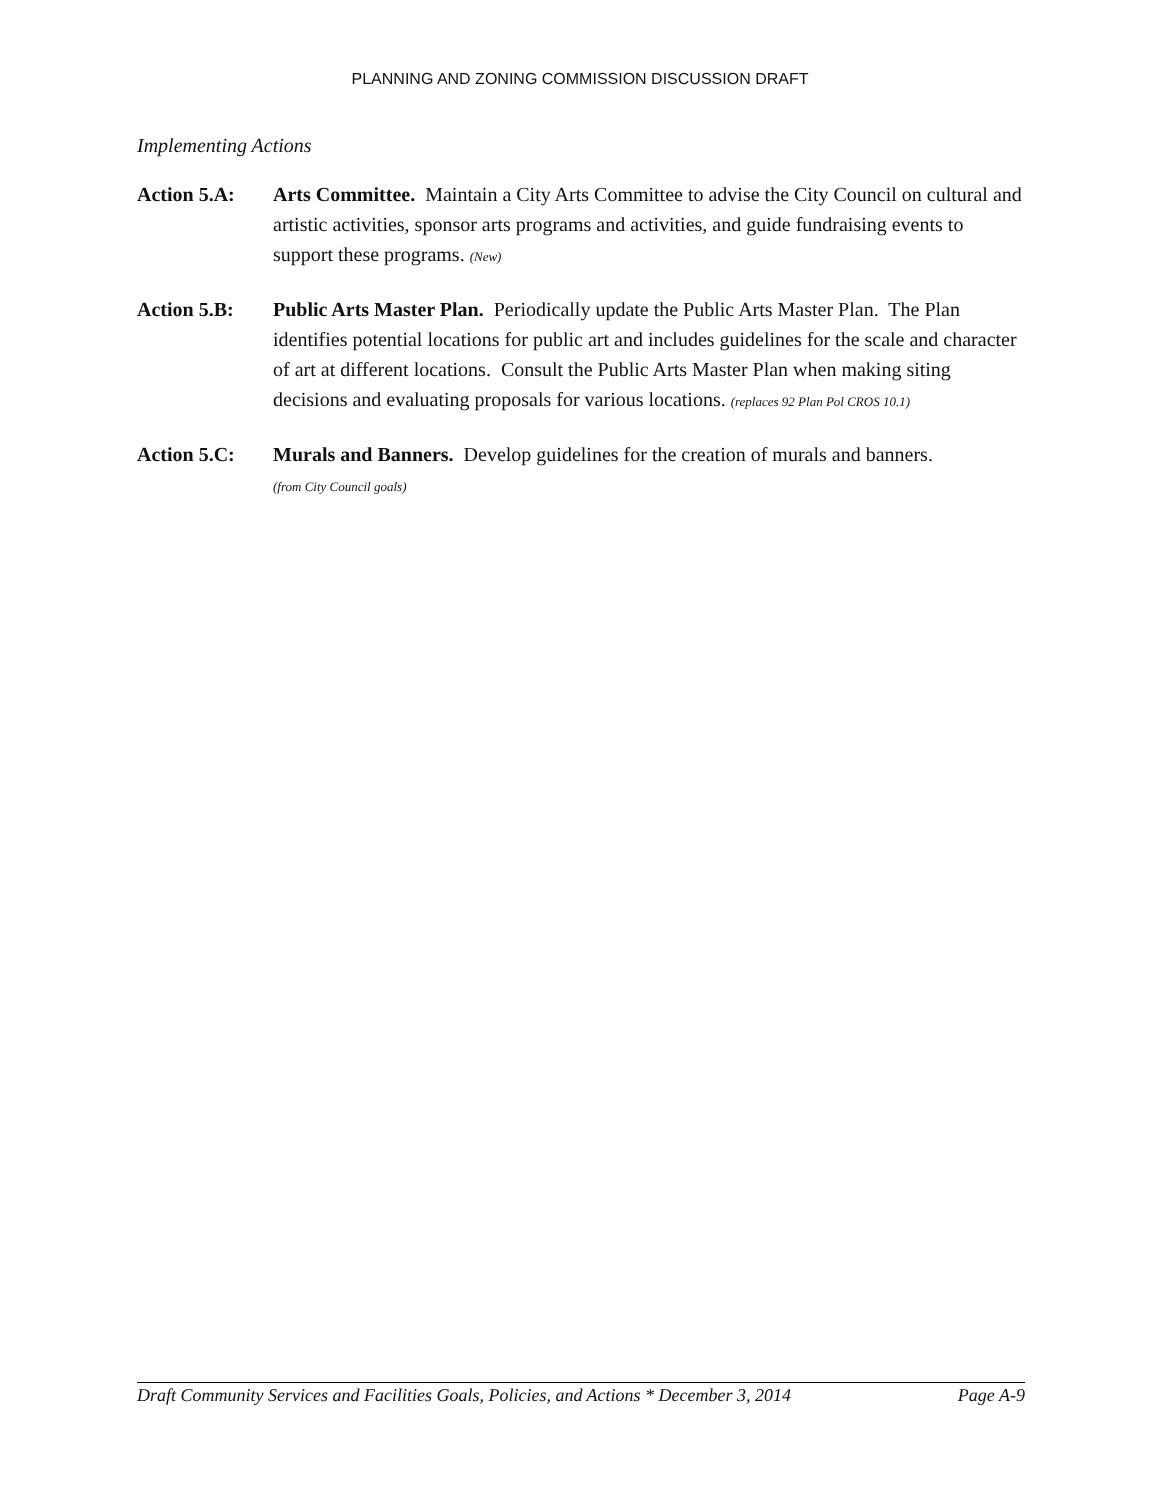PLANNING AND ZONING COMMISSION DISCUSSION DRAFT
Implementing Actions
Action 5.A: Arts Committee. Maintain a City Arts Committee to advise the City Council on cultural and artistic activities, sponsor arts programs and activities, and guide fundraising events to support these programs. (New)
Action 5.B: Public Arts Master Plan. Periodically update the Public Arts Master Plan. The Plan identifies potential locations for public art and includes guidelines for the scale and character of art at different locations. Consult the Public Arts Master Plan when making siting decisions and evaluating proposals for various locations. (replaces 92 Plan Pol CROS 10.1)
Action 5.C: Murals and Banners. Develop guidelines for the creation of murals and banners.
(from City Council goals)
Draft Community Services and Facilities Goals, Policies, and Actions * December 3, 2014 Page A-9